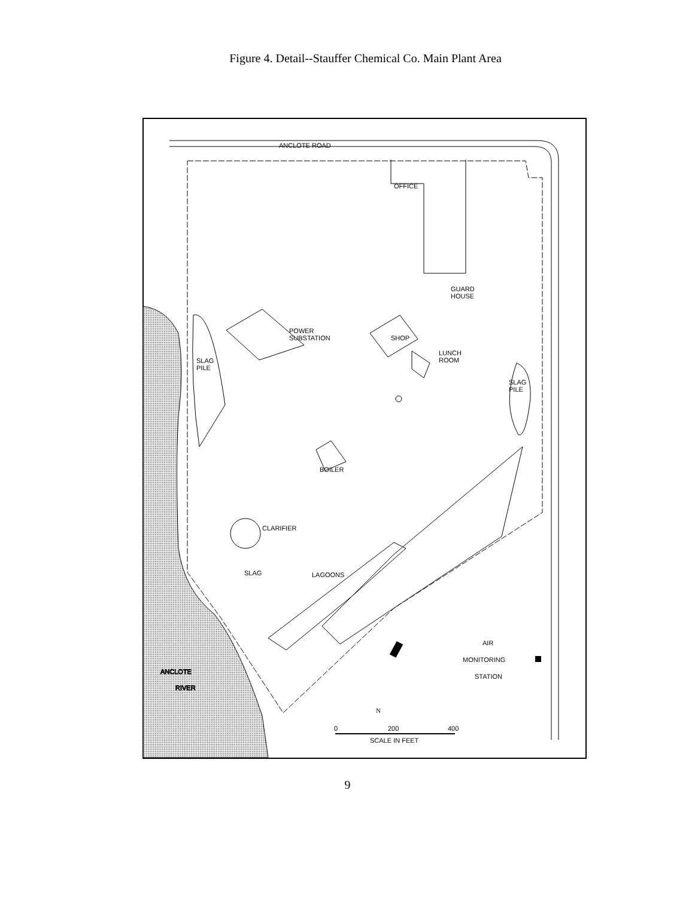Figure 4. Detail--Stauffer Chemical Co. Main Plant Area
ANCLOTE ROAD
OFFICE
GUARD
HOUSE
POWER
SUBSTATION
SHOP
LUNCH
ROOM
SLAG
PILE
SLAG
PILE
BOILER
CLARIFIER
SLAG
LAGOONS
AIR
MONITORING
STATION
ANCLOTE
RIVER
N
0
200
400
SCALE IN FEET
9